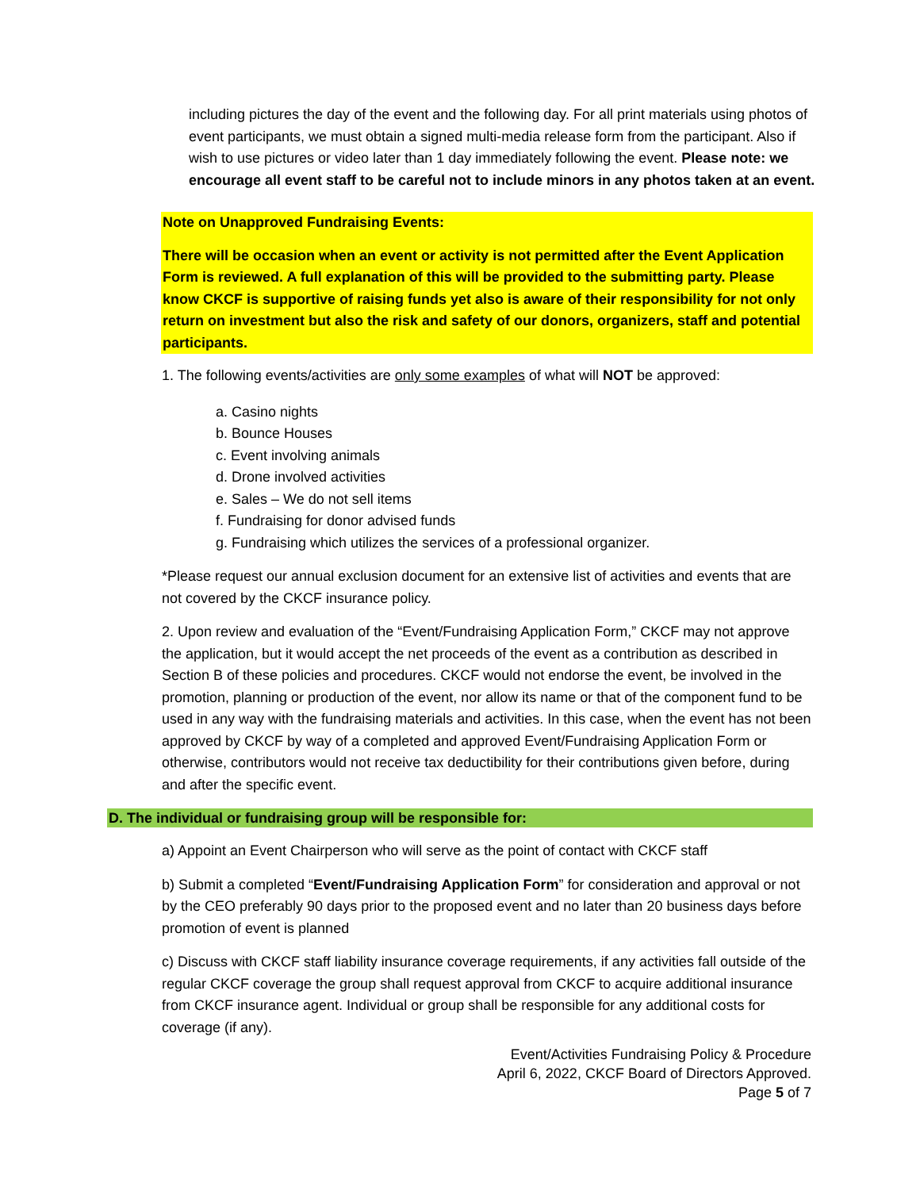including pictures the day of the event and the following day. For all print materials using photos of event participants, we must obtain a signed multi-media release form from the participant. Also if wish to use pictures or video later than 1 day immediately following the event. Please note: we encourage all event staff to be careful not to include minors in any photos taken at an event.
Note on Unapproved Fundraising Events:
There will be occasion when an event or activity is not permitted after the Event Application Form is reviewed. A full explanation of this will be provided to the submitting party. Please know CKCF is supportive of raising funds yet also is aware of their responsibility for not only return on investment but also the risk and safety of our donors, organizers, staff and potential participants.
1. The following events/activities are only some examples of what will NOT be approved:
a. Casino nights
b. Bounce Houses
c. Event involving animals
d. Drone involved activities
e. Sales – We do not sell items
f. Fundraising for donor advised funds
g. Fundraising which utilizes the services of a professional organizer.
*Please request our annual exclusion document for an extensive list of activities and events that are not covered by the CKCF insurance policy.
2. Upon review and evaluation of the “Event/Fundraising Application Form,” CKCF may not approve the application, but it would accept the net proceeds of the event as a contribution as described in Section B of these policies and procedures. CKCF would not endorse the event, be involved in the promotion, planning or production of the event, nor allow its name or that of the component fund to be used in any way with the fundraising materials and activities. In this case, when the event has not been approved by CKCF by way of a completed and approved Event/Fundraising Application Form or otherwise, contributors would not receive tax deductibility for their contributions given before, during and after the specific event.
D. The individual or fundraising group will be responsible for:
a) Appoint an Event Chairperson who will serve as the point of contact with CKCF staff
b) Submit a completed “Event/Fundraising Application Form” for consideration and approval or not by the CEO preferably 90 days prior to the proposed event and no later than 20 business days before promotion of event is planned
c) Discuss with CKCF staff liability insurance coverage requirements, if any activities fall outside of the regular CKCF coverage the group shall request approval from CKCF to acquire additional insurance from CKCF insurance agent. Individual or group shall be responsible for any additional costs for coverage (if any).
Event/Activities Fundraising Policy & Procedure
April 6, 2022, CKCF Board of Directors Approved.
Page 5 of 7